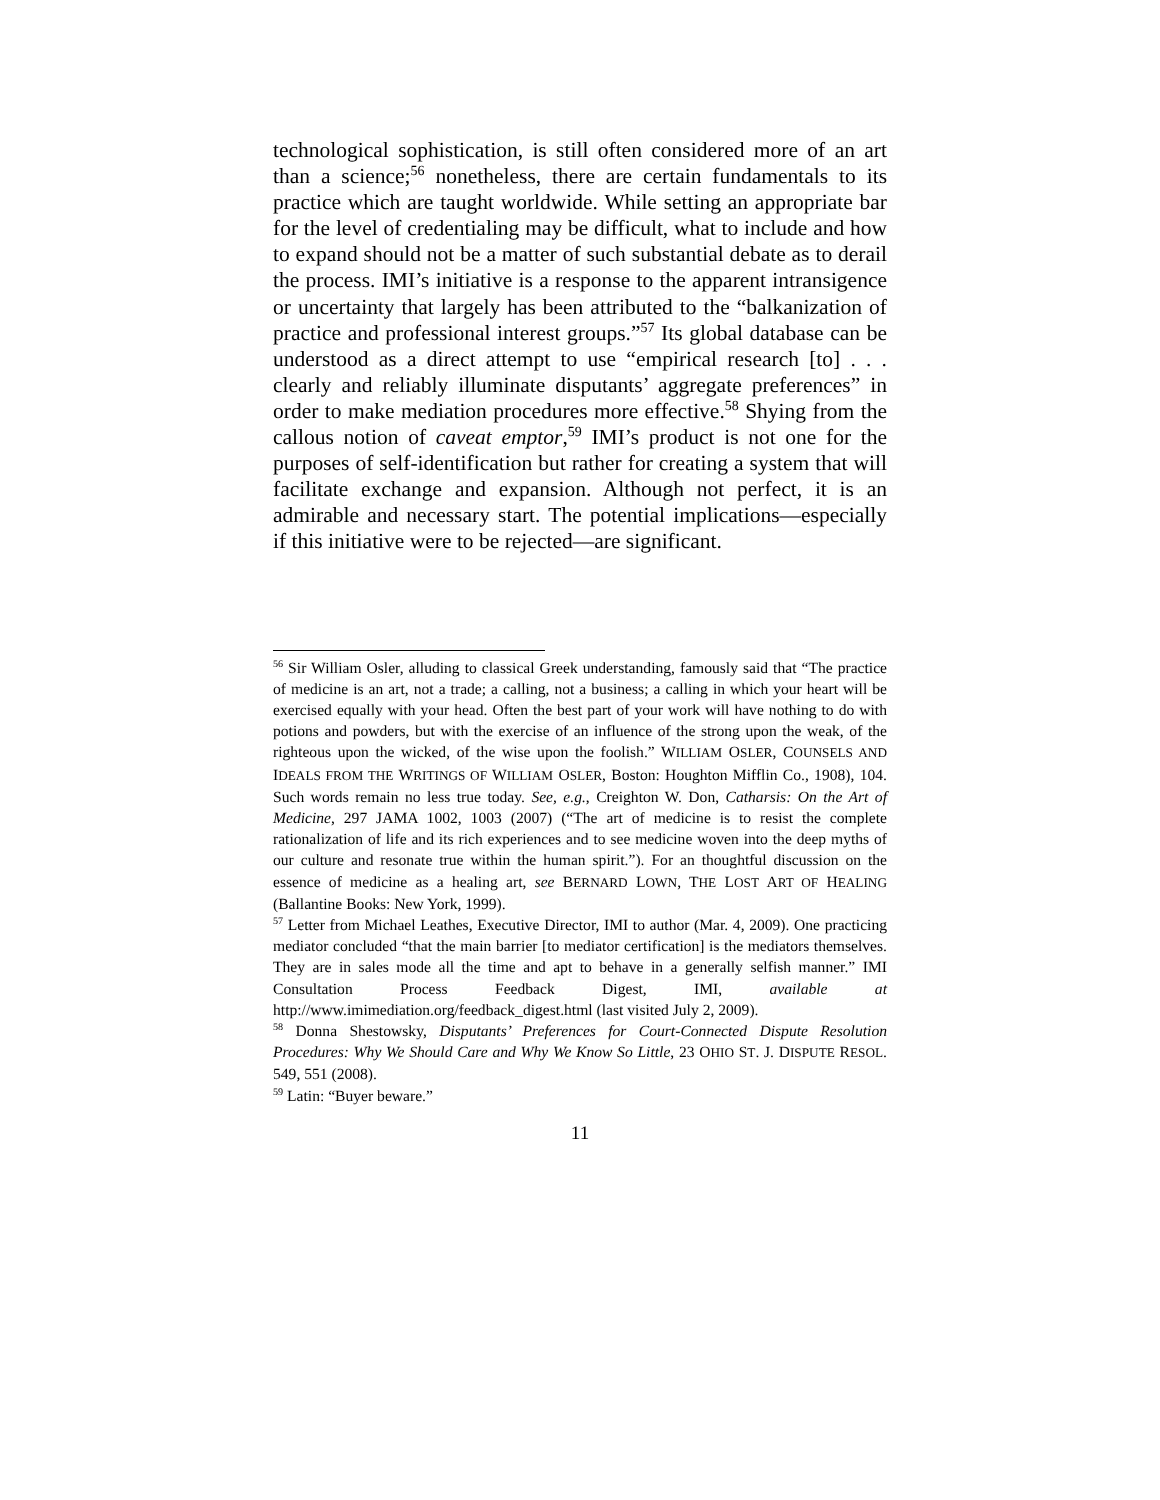technological sophistication, is still often considered more of an art than a science;<sup>56</sup> nonetheless, there are certain fundamentals to its practice which are taught worldwide. While setting an appropriate bar for the level of credentialing may be difficult, what to include and how to expand should not be a matter of such substantial debate as to derail the process. IMI’s initiative is a response to the apparent intransigence or uncertainty that largely has been attributed to the “balkanization of practice and professional interest groups.”<sup>57</sup> Its global database can be understood as a direct attempt to use “empirical research [to] . . . clearly and reliably illuminate disputants’ aggregate preferences” in order to make mediation procedures more effective.<sup>58</sup> Shying from the callous notion of caveat emptor,<sup>59</sup> IMI’s product is not one for the purposes of self-identification but rather for creating a system that will facilitate exchange and expansion. Although not perfect, it is an admirable and necessary start. The potential implications—especially if this initiative were to be rejected—are significant.
<sup>56</sup> Sir William Osler, alluding to classical Greek understanding, famously said that “The practice of medicine is an art, not a trade; a calling, not a business; a calling in which your heart will be exercised equally with your head. Often the best part of your work will have nothing to do with potions and powders, but with the exercise of an influence of the strong upon the weak, of the righteous upon the wicked, of the wise upon the foolish.” WILLIAM OSLER, COUNSELS AND IDEALS FROM THE WRITINGS OF WILLIAM OSLER, Boston: Houghton Mifflin Co., 1908), 104. Such words remain no less true today. See, e.g., Creighton W. Don, Catharsis: On the Art of Medicine, 297 JAMA 1002, 1003 (2007) (“The art of medicine is to resist the complete rationalization of life and its rich experiences and to see medicine woven into the deep myths of our culture and resonate true within the human spirit.”). For an thoughtful discussion on the essence of medicine as a healing art, see BERNARD LOWN, THE LOST ART OF HEALING (Ballantine Books: New York, 1999).
<sup>57</sup> Letter from Michael Leathes, Executive Director, IMI to author (Mar. 4, 2009). One practicing mediator concluded “that the main barrier [to mediator certification] is the mediators themselves. They are in sales mode all the time and apt to behave in a generally selfish manner.” IMI Consultation Process Feedback Digest, IMI, available at http://www.imimediation.org/feedback_digest.html (last visited July 2, 2009).
<sup>58</sup> Donna Shestowsky, Disputants’ Preferences for Court-Connected Dispute Resolution Procedures: Why We Should Care and Why We Know So Little, 23 OHIO ST. J. DISPUTE RESOL. 549, 551 (2008).
<sup>59</sup> Latin: “Buyer beware.”
11